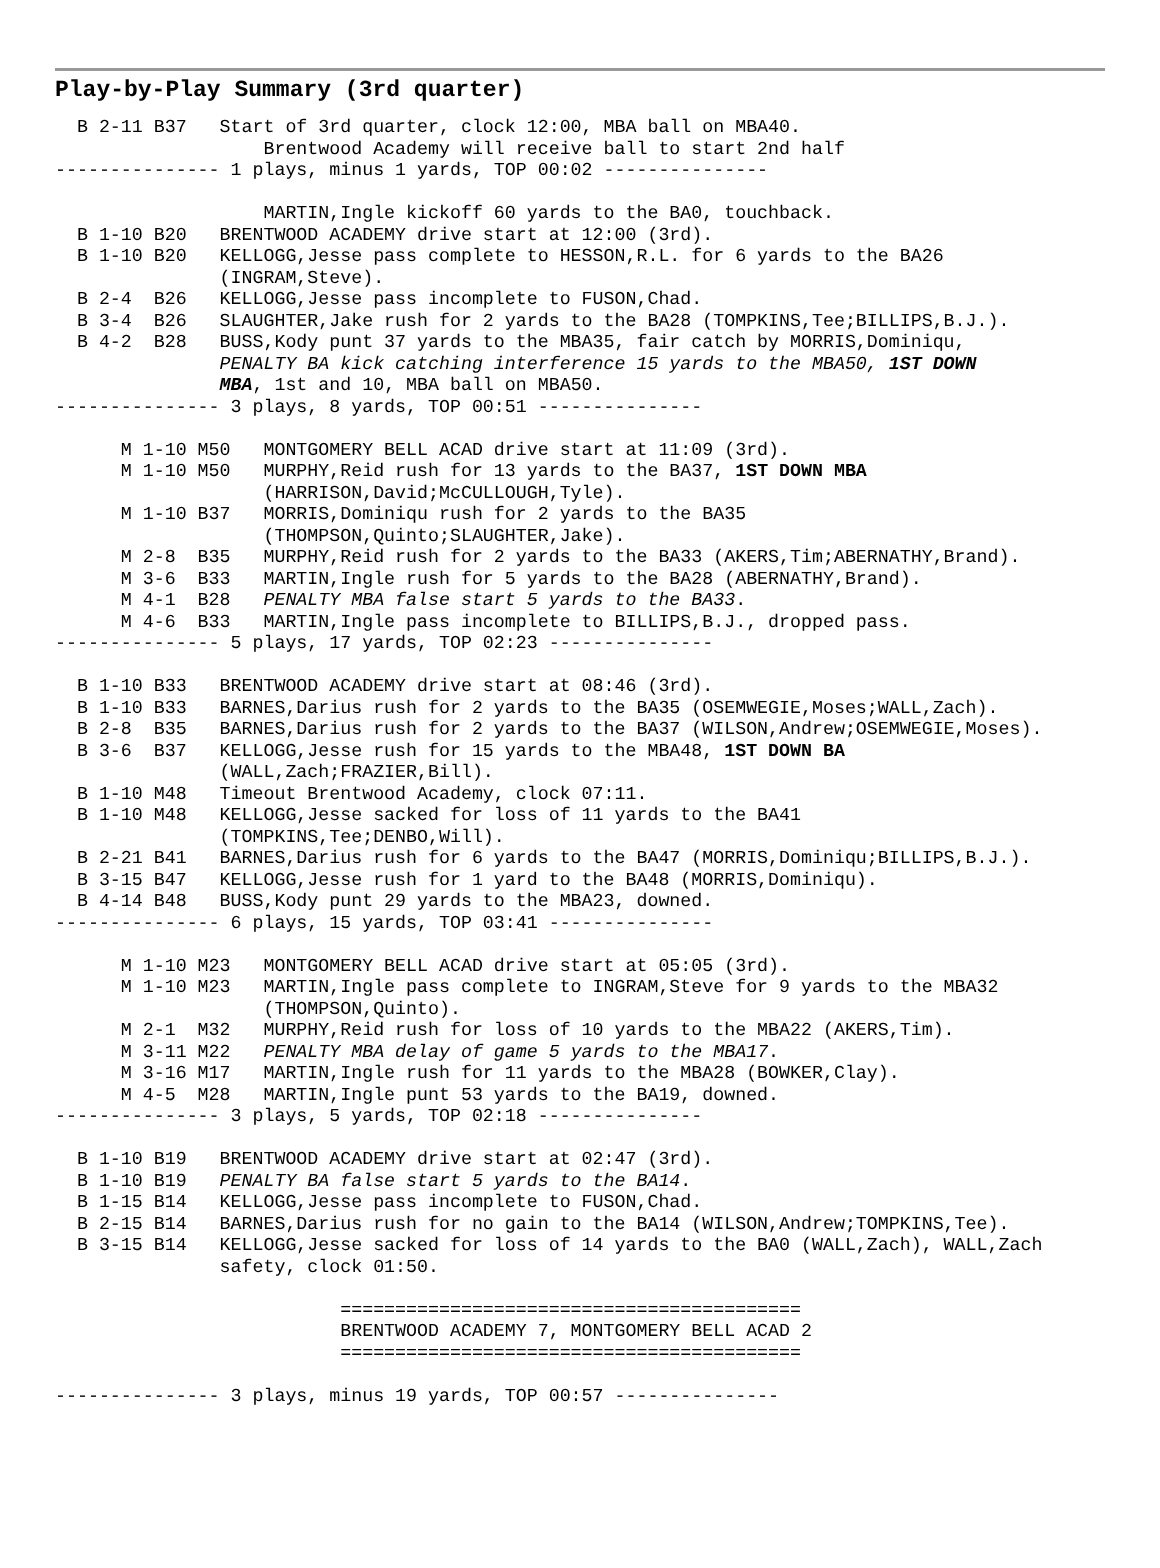Play-by-Play Summary (3rd quarter)
  B 2-11 B37   Start of 3rd quarter, clock 12:00, MBA ball on MBA40.
                   Brentwood Academy will receive ball to start 2nd half
--------------- 1 plays, minus 1 yards, TOP 00:02 ---------------

                   MARTIN,Ingle kickoff 60 yards to the BA0, touchback.
  B 1-10 B20   BRENTWOOD ACADEMY drive start at 12:00 (3rd).
  B 1-10 B20   KELLOGG,Jesse pass complete to HESSON,R.L. for 6 yards to the BA26
               (INGRAM,Steve).
  B 2-4  B26   KELLOGG,Jesse pass incomplete to FUSON,Chad.
  B 3-4  B26   SLAUGHTER,Jake rush for 2 yards to the BA28 (TOMPKINS,Tee;BILLIPS,B.J.).
  B 4-2  B28   BUSS,Kody punt 37 yards to the MBA35, fair catch by MORRIS,Dominiqu,
               PENALTY BA kick catching interference 15 yards to the MBA50, 1ST DOWN
               MBA, 1st and 10, MBA ball on MBA50.
--------------- 3 plays, 8 yards, TOP 00:51 ---------------

      M 1-10 M50   MONTGOMERY BELL ACAD drive start at 11:09 (3rd).
      M 1-10 M50   MURPHY,Reid rush for 13 yards to the BA37, 1ST DOWN MBA
                   (HARRISON,David;McCULLOUGH,Tyle).
      M 1-10 B37   MORRIS,Dominiqu rush for 2 yards to the BA35
                   (THOMPSON,Quinto;SLAUGHTER,Jake).
      M 2-8  B35   MURPHY,Reid rush for 2 yards to the BA33 (AKERS,Tim;ABERNATHY,Brand).
      M 3-6  B33   MARTIN,Ingle rush for 5 yards to the BA28 (ABERNATHY,Brand).
      M 4-1  B28   PENALTY MBA false start 5 yards to the BA33.
      M 4-6  B33   MARTIN,Ingle pass incomplete to BILLIPS,B.J., dropped pass.
--------------- 5 plays, 17 yards, TOP 02:23 ---------------

  B 1-10 B33   BRENTWOOD ACADEMY drive start at 08:46 (3rd).
  B 1-10 B33   BARNES,Darius rush for 2 yards to the BA35 (OSEMWEGIE,Moses;WALL,Zach).
  B 2-8  B35   BARNES,Darius rush for 2 yards to the BA37 (WILSON,Andrew;OSEMWEGIE,Moses).
  B 3-6  B37   KELLOGG,Jesse rush for 15 yards to the MBA48, 1ST DOWN BA
               (WALL,Zach;FRAZIER,Bill).
  B 1-10 M48   Timeout Brentwood Academy, clock 07:11.
  B 1-10 M48   KELLOGG,Jesse sacked for loss of 11 yards to the BA41
               (TOMPKINS,Tee;DENBO,Will).
  B 2-21 B41   BARNES,Darius rush for 6 yards to the BA47 (MORRIS,Dominiqu;BILLIPS,B.J.).
  B 3-15 B47   KELLOGG,Jesse rush for 1 yard to the BA48 (MORRIS,Dominiqu).
  B 4-14 B48   BUSS,Kody punt 29 yards to the MBA23, downed.
--------------- 6 plays, 15 yards, TOP 03:41 ---------------

      M 1-10 M23   MONTGOMERY BELL ACAD drive start at 05:05 (3rd).
      M 1-10 M23   MARTIN,Ingle pass complete to INGRAM,Steve for 9 yards to the MBA32
                   (THOMPSON,Quinto).
      M 2-1  M32   MURPHY,Reid rush for loss of 10 yards to the MBA22 (AKERS,Tim).
      M 3-11 M22   PENALTY MBA delay of game 5 yards to the MBA17.
      M 3-16 M17   MARTIN,Ingle rush for 11 yards to the MBA28 (BOWKER,Clay).
      M 4-5  M28   MARTIN,Ingle punt 53 yards to the BA19, downed.
--------------- 3 plays, 5 yards, TOP 02:18 ---------------

  B 1-10 B19   BRENTWOOD ACADEMY drive start at 02:47 (3rd).
  B 1-10 B19   PENALTY BA false start 5 yards to the BA14.
  B 1-15 B14   KELLOGG,Jesse pass incomplete to FUSON,Chad.
  B 2-15 B14   BARNES,Darius rush for no gain to the BA14 (WILSON,Andrew;TOMPKINS,Tee).
  B 3-15 B14   KELLOGG,Jesse sacked for loss of 14 yards to the BA0 (WALL,Zach), WALL,Zach
               safety, clock 01:50.

                          ==========================================
                          BRENTWOOD ACADEMY 7, MONTGOMERY BELL ACAD 2
                          ==========================================

--------------- 3 plays, minus 19 yards, TOP 00:57 ---------------